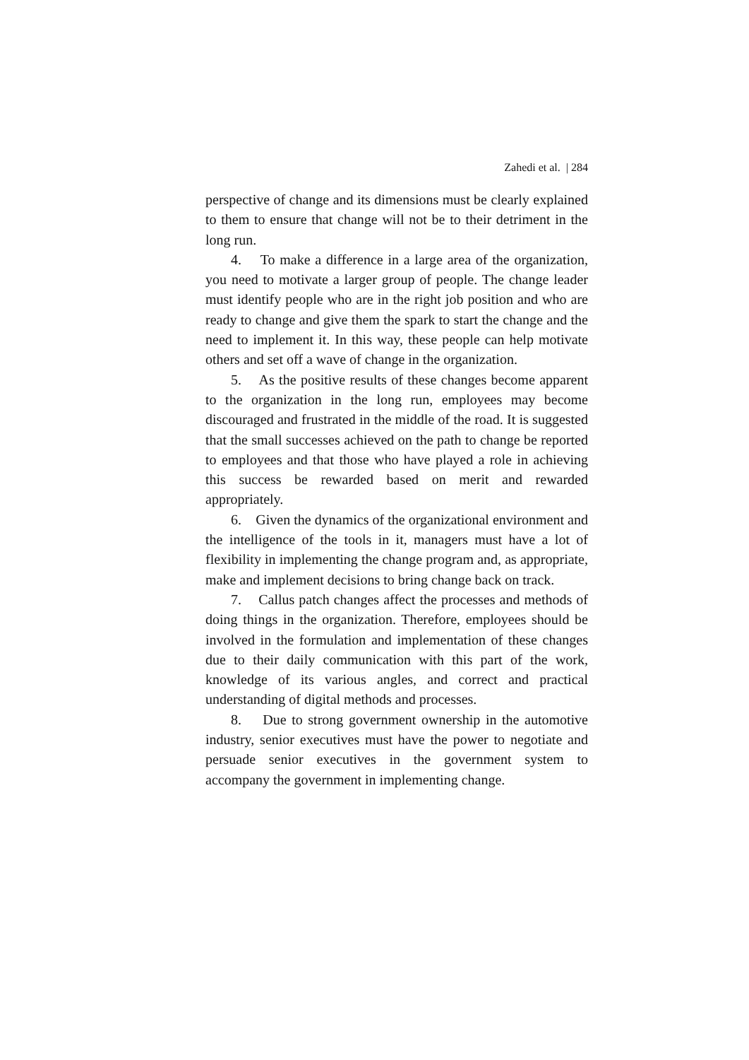Zahedi et al. | 284
perspective of change and its dimensions must be clearly explained to them to ensure that change will not be to their detriment in the long run.
4. To make a difference in a large area of the organization, you need to motivate a larger group of people. The change leader must identify people who are in the right job position and who are ready to change and give them the spark to start the change and the need to implement it. In this way, these people can help motivate others and set off a wave of change in the organization.
5. As the positive results of these changes become apparent to the organization in the long run, employees may become discouraged and frustrated in the middle of the road. It is suggested that the small successes achieved on the path to change be reported to employees and that those who have played a role in achieving this success be rewarded based on merit and rewarded appropriately.
6. Given the dynamics of the organizational environment and the intelligence of the tools in it, managers must have a lot of flexibility in implementing the change program and, as appropriate, make and implement decisions to bring change back on track.
7. Callus patch changes affect the processes and methods of doing things in the organization. Therefore, employees should be involved in the formulation and implementation of these changes due to their daily communication with this part of the work, knowledge of its various angles, and correct and practical understanding of digital methods and processes.
8. Due to strong government ownership in the automotive industry, senior executives must have the power to negotiate and persuade senior executives in the government system to accompany the government in implementing change.